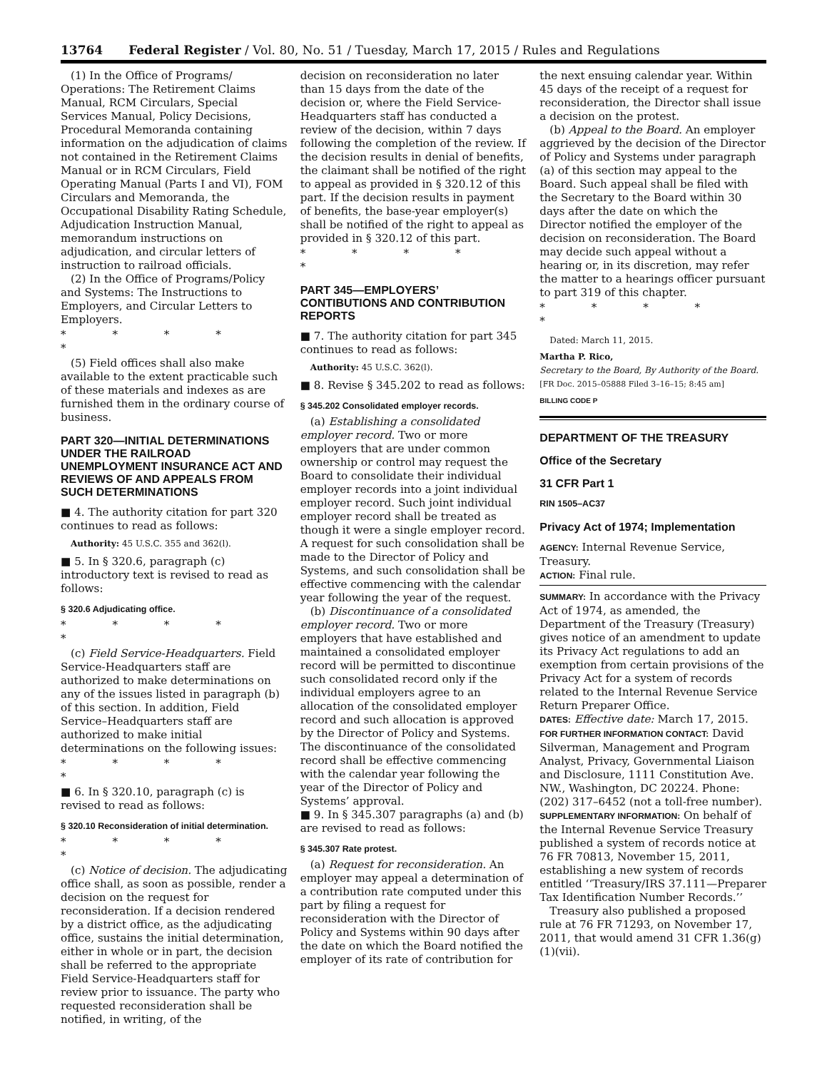13764 Federal Register / Vol. 80, No. 51 / Tuesday, March 17, 2015 / Rules and Regulations
(1) In the Office of Programs/ Operations: The Retirement Claims Manual, RCM Circulars, Special Services Manual, Policy Decisions, Procedural Memoranda containing information on the adjudication of claims not contained in the Retirement Claims Manual or in RCM Circulars, Field Operating Manual (Parts I and VI), FOM Circulars and Memoranda, the Occupational Disability Rating Schedule, Adjudication Instruction Manual, memorandum instructions on adjudication, and circular letters of instruction to railroad officials.
(2) In the Office of Programs/Policy and Systems: The Instructions to Employers, and Circular Letters to Employers.
* * * * *
(5) Field offices shall also make available to the extent practicable such of these materials and indexes as are furnished them in the ordinary course of business.
PART 320—INITIAL DETERMINATIONS UNDER THE RAILROAD UNEMPLOYMENT INSURANCE ACT AND REVIEWS OF AND APPEALS FROM SUCH DETERMINATIONS
■ 4. The authority citation for part 320 continues to read as follows:
Authority: 45 U.S.C. 355 and 362(l).
■ 5. In § 320.6, paragraph (c) introductory text is revised to read as follows:
§ 320.6 Adjudicating office.
* * * * *
(c) Field Service-Headquarters. Field Service-Headquarters staff are authorized to make determinations on any of the issues listed in paragraph (b) of this section. In addition, Field Service–Headquarters staff are authorized to make initial determinations on the following issues:
* * * * *
■ 6. In § 320.10, paragraph (c) is revised to read as follows:
§ 320.10 Reconsideration of initial determination.
* * * * *
(c) Notice of decision. The adjudicating office shall, as soon as possible, render a decision on the request for reconsideration. If a decision rendered by a district office, as the adjudicating office, sustains the initial determination, either in whole or in part, the decision shall be referred to the appropriate Field Service-Headquarters staff for review prior to issuance. The party who requested reconsideration shall be notified, in writing, of the
decision on reconsideration no later than 15 days from the date of the decision or, where the Field Service-Headquarters staff has conducted a review of the decision, within 7 days following the completion of the review. If the decision results in denial of benefits, the claimant shall be notified of the right to appeal as provided in § 320.12 of this part. If the decision results in payment of benefits, the base-year employer(s) shall be notified of the right to appeal as provided in § 320.12 of this part.
* * * * *
PART 345—EMPLOYERS’ CONTIBUTIONS AND CONTRIBUTION REPORTS
■ 7. The authority citation for part 345 continues to read as follows:
Authority: 45 U.S.C. 362(l).
■ 8. Revise § 345.202 to read as follows:
§ 345.202 Consolidated employer records.
(a) Establishing a consolidated employer record. Two or more employers that are under common ownership or control may request the Board to consolidate their individual employer records into a joint individual employer record. Such joint individual employer record shall be treated as though it were a single employer record. A request for such consolidation shall be made to the Director of Policy and Systems, and such consolidation shall be effective commencing with the calendar year following the year of the request.
(b) Discontinuance of a consolidated employer record. Two or more employers that have established and maintained a consolidated employer record will be permitted to discontinue such consolidated record only if the individual employers agree to an allocation of the consolidated employer record and such allocation is approved by the Director of Policy and Systems. The discontinuance of the consolidated record shall be effective commencing with the calendar year following the year of the Director of Policy and Systems’ approval.
■ 9. In § 345.307 paragraphs (a) and (b) are revised to read as follows:
§ 345.307 Rate protest.
(a) Request for reconsideration. An employer may appeal a determination of a contribution rate computed under this part by filing a request for reconsideration with the Director of Policy and Systems within 90 days after the date on which the Board notified the employer of its rate of contribution for
the next ensuing calendar year. Within 45 days of the receipt of a request for reconsideration, the Director shall issue a decision on the protest.
(b) Appeal to the Board. An employer aggrieved by the decision of the Director of Policy and Systems under paragraph (a) of this section may appeal to the Board. Such appeal shall be filed with the Secretary to the Board within 30 days after the date on which the Director notified the employer of the decision on reconsideration. The Board may decide such appeal without a hearing or, in its discretion, may refer the matter to a hearings officer pursuant to part 319 of this chapter.
* * * * *
Dated: March 11, 2015.
Martha P. Rico,
Secretary to the Board, By Authority of the Board.
[FR Doc. 2015–05888 Filed 3–16–15; 8:45 am]
BILLING CODE P
DEPARTMENT OF THE TREASURY
Office of the Secretary
31 CFR Part 1
RIN 1505–AC37
Privacy Act of 1974; Implementation
AGENCY: Internal Revenue Service, Treasury.
ACTION: Final rule.
SUMMARY: In accordance with the Privacy Act of 1974, as amended, the Department of the Treasury (Treasury) gives notice of an amendment to update its Privacy Act regulations to add an exemption from certain provisions of the Privacy Act for a system of records related to the Internal Revenue Service Return Preparer Office.
DATES: Effective date: March 17, 2015.
FOR FURTHER INFORMATION CONTACT: David Silverman, Management and Program Analyst, Privacy, Governmental Liaison and Disclosure, 1111 Constitution Ave. NW., Washington, DC 20224. Phone: (202) 317–6452 (not a toll-free number).
SUPPLEMENTARY INFORMATION: On behalf of the Internal Revenue Service Treasury published a system of records notice at 76 FR 70813, November 15, 2011, establishing a new system of records entitled ‘‘Treasury/IRS 37.111—Preparer Tax Identification Number Records.’’
Treasury also published a proposed rule at 76 FR 71293, on November 17, 2011, that would amend 31 CFR 1.36(g)(1)(vii).